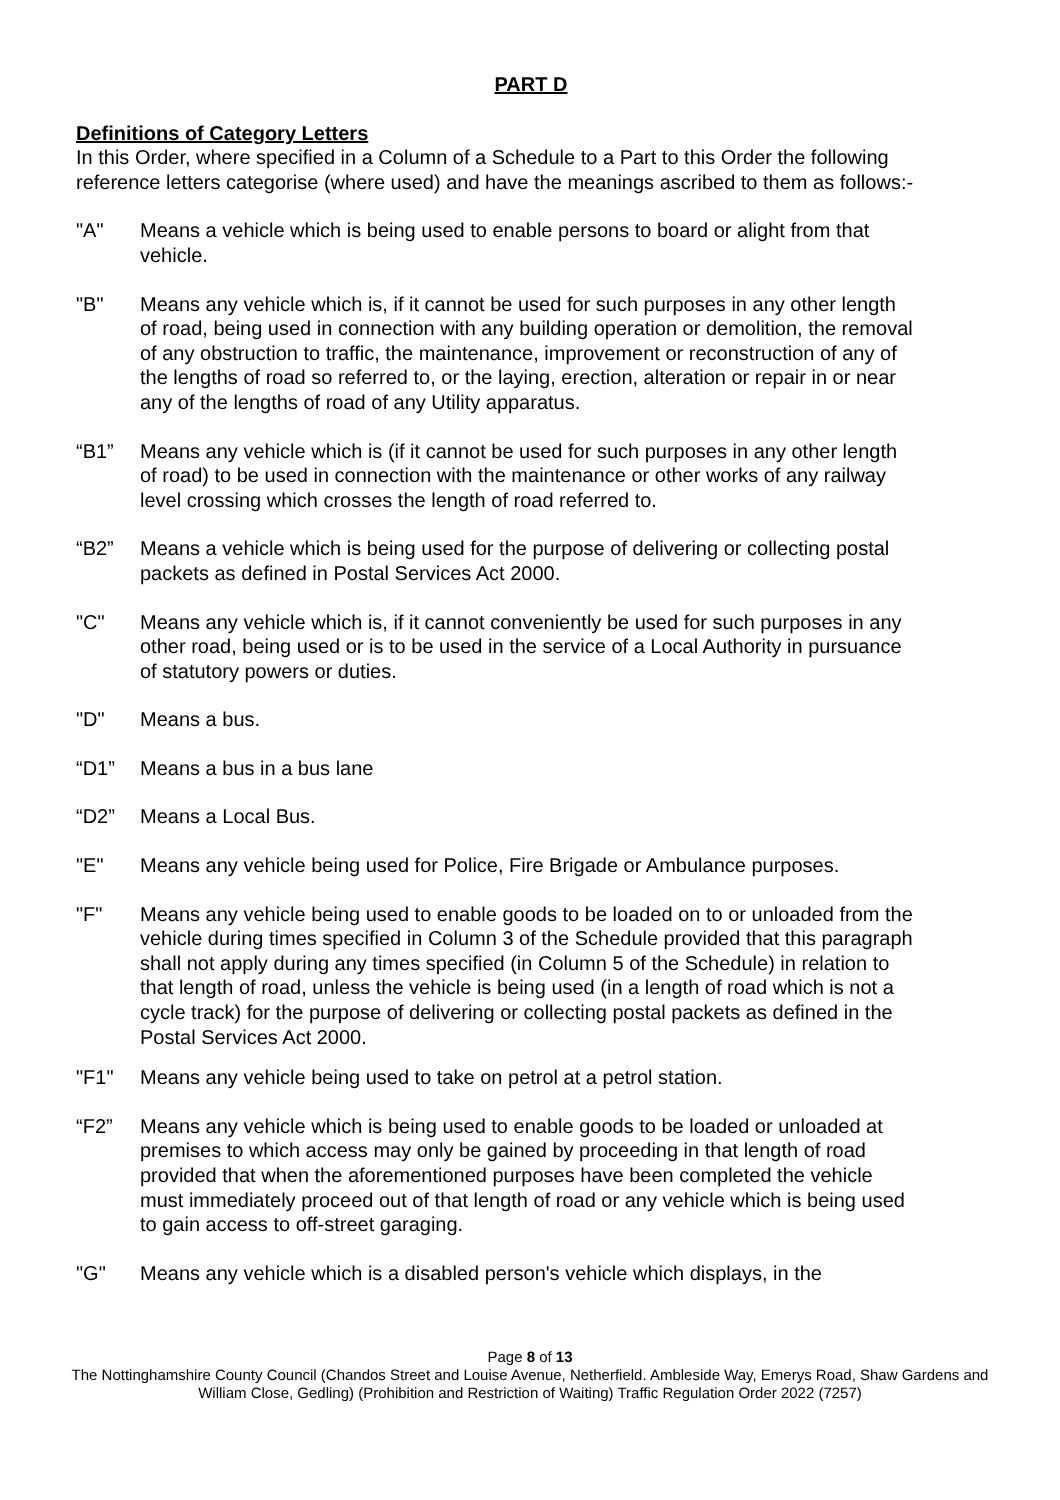PART D
Definitions of Category Letters
In this Order, where specified in a Column of a Schedule to a Part to this Order the following reference letters categorise (where used) and have the meanings ascribed to them as follows:-
"A" Means a vehicle which is being used to enable persons to board or alight from that vehicle.
"B" Means any vehicle which is, if it cannot be used for such purposes in any other length of road, being used in connection with any building operation or demolition, the removal of any obstruction to traffic, the maintenance, improvement or reconstruction of any of the lengths of road so referred to, or the laying, erection, alteration or repair in or near any of the lengths of road of any Utility apparatus.
“B1” Means any vehicle which is (if it cannot be used for such purposes in any other length of road) to be used in connection with the maintenance or other works of any railway level crossing which crosses the length of road referred to.
“B2” Means a vehicle which is being used for the purpose of delivering or collecting postal packets as defined in Postal Services Act 2000.
"C" Means any vehicle which is, if it cannot conveniently be used for such purposes in any other road, being used or is to be used in the service of a Local Authority in pursuance of statutory powers or duties.
"D" Means a bus.
“D1” Means a bus in a bus lane
“D2” Means a Local Bus.
"E" Means any vehicle being used for Police, Fire Brigade or Ambulance purposes.
"F" Means any vehicle being used to enable goods to be loaded on to or unloaded from the vehicle during times specified in Column 3 of the Schedule provided that this paragraph shall not apply during any times specified (in Column 5 of the Schedule) in relation to that length of road, unless the vehicle is being used (in a length of road which is not a cycle track) for the purpose of delivering or collecting postal packets as defined in the Postal Services Act 2000.
"F1" Means any vehicle being used to take on petrol at a petrol station.
“F2” Means any vehicle which is being used to enable goods to be loaded or unloaded at premises to which access may only be gained by proceeding in that length of road provided that when the aforementioned purposes have been completed the vehicle must immediately proceed out of that length of road or any vehicle which is being used to gain access to off-street garaging.
"G" Means any vehicle which is a disabled person's vehicle which displays, in the
Page 8 of 13
The Nottinghamshire County Council (Chandos Street and Louise Avenue, Netherfield. Ambleside Way, Emerys Road, Shaw Gardens and William Close, Gedling) (Prohibition and Restriction of Waiting) Traffic Regulation Order 2022 (7257)